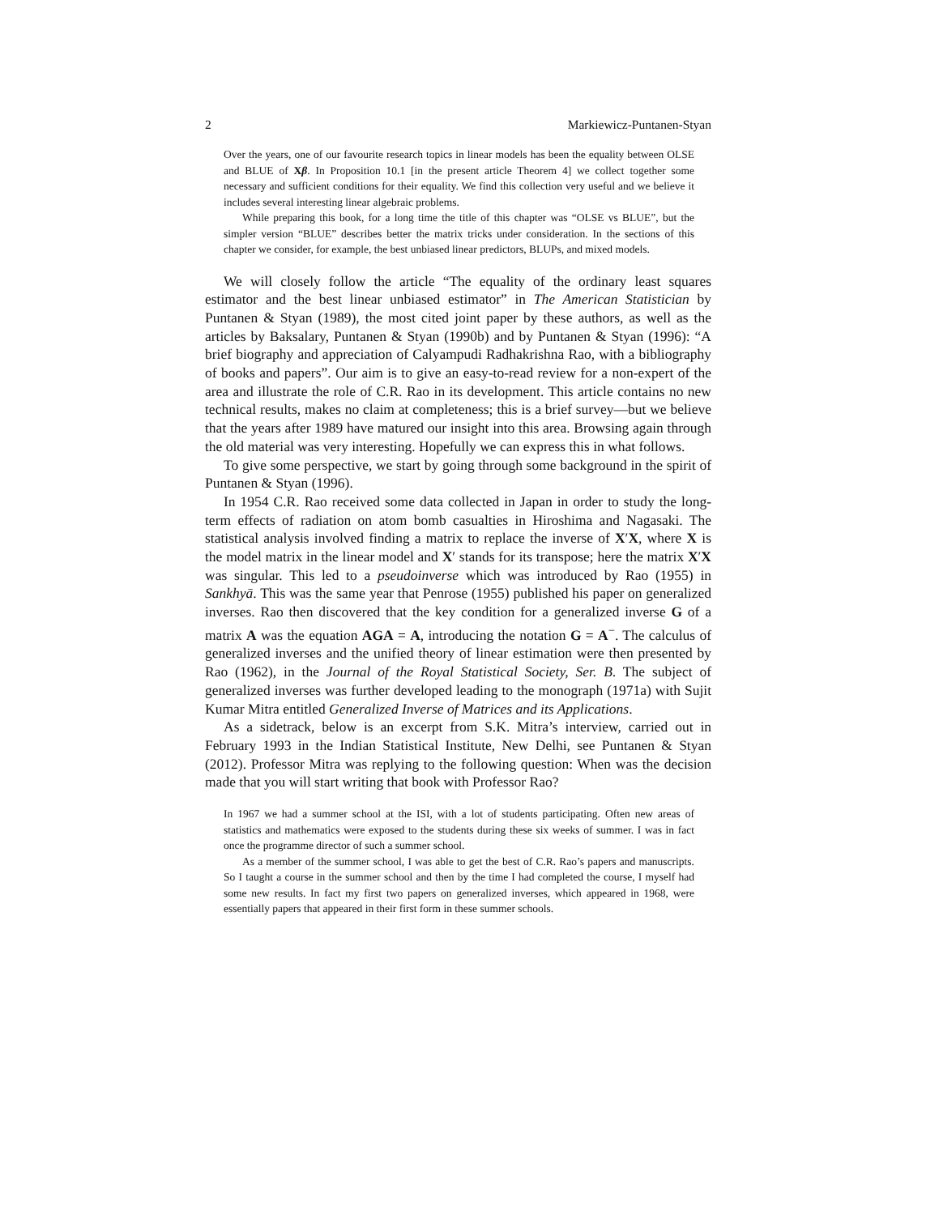2 Markiewicz-Puntanen-Styan
Over the years, one of our favourite research topics in linear models has been the equality between OLSE and BLUE of Xβ. In Proposition 10.1 [in the present article Theorem 4] we collect together some necessary and sufficient conditions for their equality. We find this collection very useful and we believe it includes several interesting linear algebraic problems.
While preparing this book, for a long time the title of this chapter was “OLSE vs BLUE”, but the simpler version “BLUE” describes better the matrix tricks under consideration. In the sections of this chapter we consider, for example, the best unbiased linear predictors, BLUPs, and mixed models.
We will closely follow the article “The equality of the ordinary least squares estimator and the best linear unbiased estimator” in The American Statistician by Puntanen & Styan (1989), the most cited joint paper by these authors, as well as the articles by Baksalary, Puntanen & Styan (1990b) and by Puntanen & Styan (1996): “A brief biography and appreciation of Calyampudi Radhakrishna Rao, with a bibliography of books and papers”. Our aim is to give an easy-to-read review for a non-expert of the area and illustrate the role of C.R. Rao in its development. This article contains no new technical results, makes no claim at completeness; this is a brief survey—but we believe that the years after 1989 have matured our insight into this area. Browsing again through the old material was very interesting. Hopefully we can express this in what follows.
To give some perspective, we start by going through some background in the spirit of Puntanen & Styan (1996).
In 1954 C.R. Rao received some data collected in Japan in order to study the long-term effects of radiation on atom bomb casualties in Hiroshima and Nagasaki. The statistical analysis involved finding a matrix to replace the inverse of X′X, where X is the model matrix in the linear model and X′ stands for its transpose; here the matrix X′X was singular. This led to a pseudoinverse which was introduced by Rao (1955) in Sankhyā. This was the same year that Penrose (1955) published his paper on generalized inverses. Rao then discovered that the key condition for a generalized inverse G of a matrix A was the equation AGA = A, introducing the notation G = A<sup>−</sup>. The calculus of generalized inverses and the unified theory of linear estimation were then presented by Rao (1962), in the Journal of the Royal Statistical Society, Ser. B. The subject of generalized inverses was further developed leading to the monograph (1971a) with Sujit Kumar Mitra entitled Generalized Inverse of Matrices and its Applications.
As a sidetrack, below is an excerpt from S.K. Mitra’s interview, carried out in February 1993 in the Indian Statistical Institute, New Delhi, see Puntanen & Styan (2012). Professor Mitra was replying to the following question: When was the decision made that you will start writing that book with Professor Rao?
In 1967 we had a summer school at the ISI, with a lot of students participating. Often new areas of statistics and mathematics were exposed to the students during these six weeks of summer. I was in fact once the programme director of such a summer school.
As a member of the summer school, I was able to get the best of C.R. Rao’s papers and manuscripts. So I taught a course in the summer school and then by the time I had completed the course, I myself had some new results. In fact my first two papers on generalized inverses, which appeared in 1968, were essentially papers that appeared in their first form in these summer schools.